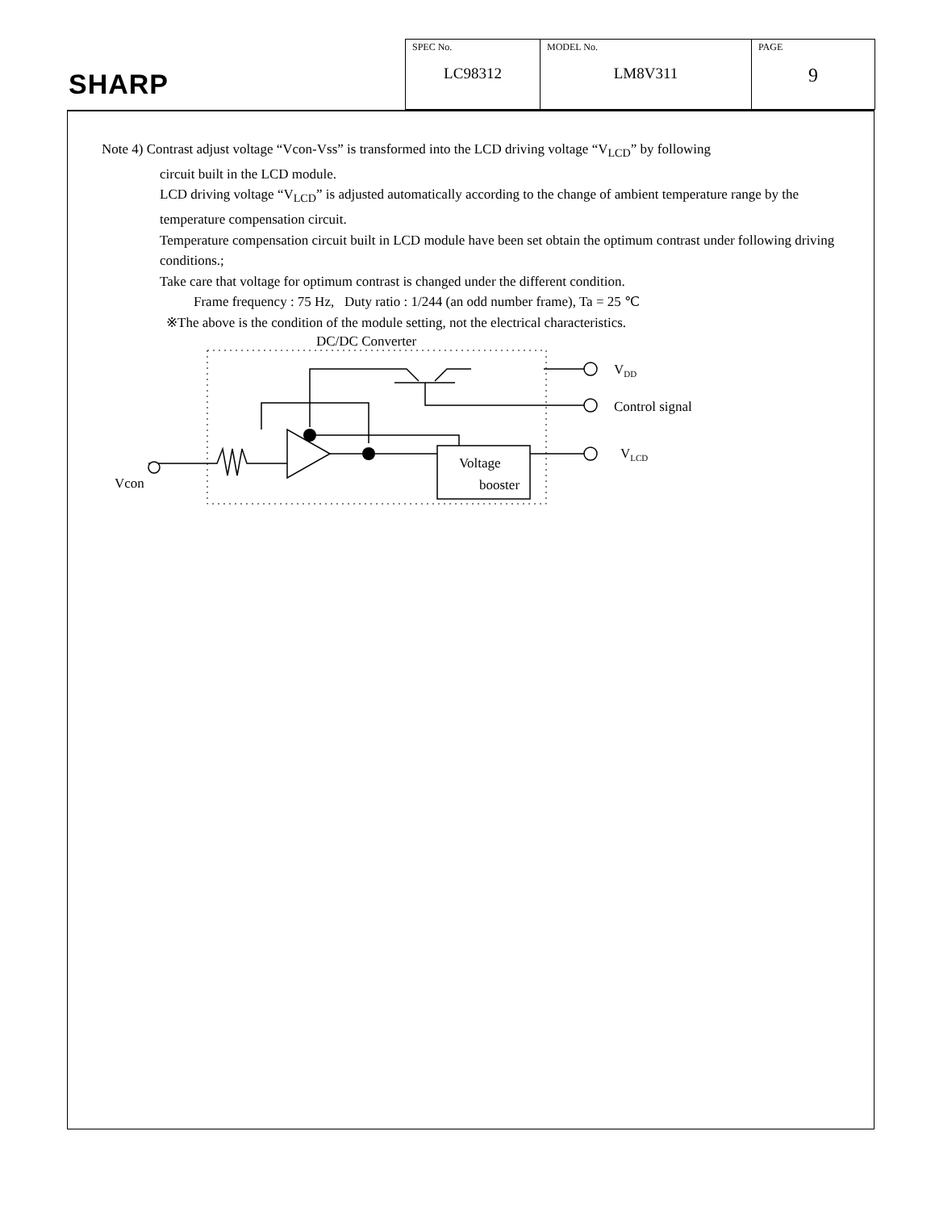SHARP
| SPEC No. LC98312 | MODEL No. LM8V311 | PAGE 9 |
Note 4) Contrast adjust voltage “Vcon-Vss” is transformed into the LCD driving voltage “V<sub>LCD</sub>” by following
circuit built in the LCD module.
LCD driving voltage “V<sub>LCD</sub>” is adjusted automatically according to the change of ambient temperature range by the temperature compensation circuit.
Temperature compensation circuit built in LCD module have been set obtain the optimum contrast under following driving conditions.;
Take care that voltage for optimum contrast is changed under the different condition.
Frame frequency : 75 Hz, Duty ratio : 1/244 (an odd number frame), Ta = 25 ℃
※The above is the condition of the module setting, not the electrical characteristics.
DC/DC Converter
VDD
Control signal
VLCD
Voltage
booster
Vcon